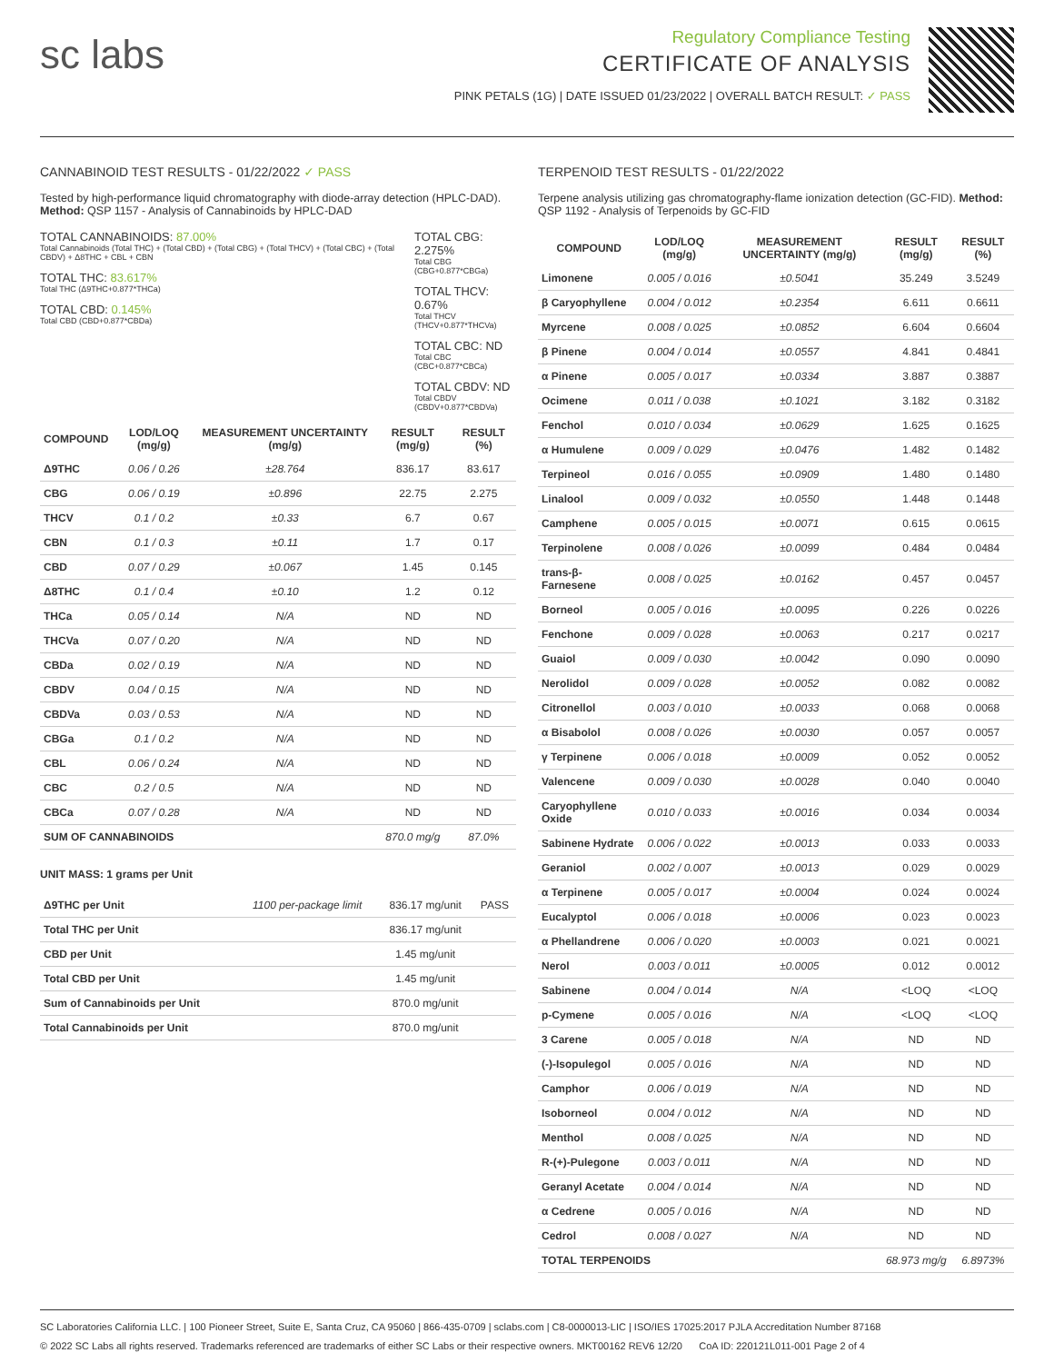sc labs
Regulatory Compliance Testing
CERTIFICATE OF ANALYSIS
PINK PETALS (1G) | DATE ISSUED 01/23/2022 | OVERALL BATCH RESULT: ✓ PASS
CANNABINOID TEST RESULTS - 01/22/2022 ✓ PASS
Tested by high-performance liquid chromatography with diode-array detection (HPLC-DAD). Method: QSP 1157 - Analysis of Cannabinoids by HPLC-DAD
TOTAL CANNABINOIDS: 87.00%
Total Cannabinoids (Total THC) + (Total CBD) + (Total CBG) + (Total THCV) + (Total CBC) + (Total CBDV) + Δ8THC + CBL + CBN
TOTAL THC: 83.617%
Total THC (Δ9THC+0.877*THCa)
TOTAL CBD: 0.145%
Total CBD (CBD+0.877*CBDa)
TOTAL CBG: 2.275%
Total CBG (CBG+0.877*CBGa)
TOTAL THCV: 0.67%
Total THCV (THCV+0.877*THCVa)
TOTAL CBC: ND
Total CBC (CBC+0.877*CBCa)
TOTAL CBDV: ND
Total CBDV (CBDV+0.877*CBDVa)
| COMPOUND | LOD/LOQ (mg/g) | MEASUREMENT UNCERTAINTY (mg/g) | RESULT (mg/g) | RESULT (%) |
| --- | --- | --- | --- | --- |
| Δ9THC | 0.06 / 0.26 | ±28.764 | 836.17 | 83.617 |
| CBG | 0.06 / 0.19 | ±0.896 | 22.75 | 2.275 |
| THCV | 0.1 / 0.2 | ±0.33 | 6.7 | 0.67 |
| CBN | 0.1 / 0.3 | ±0.11 | 1.7 | 0.17 |
| CBD | 0.07 / 0.29 | ±0.067 | 1.45 | 0.145 |
| Δ8THC | 0.1 / 0.4 | ±0.10 | 1.2 | 0.12 |
| THCa | 0.05 / 0.14 | N/A | ND | ND |
| THCVa | 0.07 / 0.20 | N/A | ND | ND |
| CBDa | 0.02 / 0.19 | N/A | ND | ND |
| CBDV | 0.04 / 0.15 | N/A | ND | ND |
| CBDVa | 0.03 / 0.53 | N/A | ND | ND |
| CBGa | 0.1 / 0.2 | N/A | ND | ND |
| CBL | 0.06 / 0.24 | N/A | ND | ND |
| CBC | 0.2 / 0.5 | N/A | ND | ND |
| CBCa | 0.07 / 0.28 | N/A | ND | ND |
| SUM OF CANNABINOIDS | | | 870.0 mg/g | 87.0% |
UNIT MASS: 1 grams per Unit
| Δ9THC per Unit | 1100 per-package limit | 836.17 mg/unit | PASS |
| Total THC per Unit | | 836.17 mg/unit | |
| CBD per Unit | | 1.45 mg/unit | |
| Total CBD per Unit | | 1.45 mg/unit | |
| Sum of Cannabinoids per Unit | | 870.0 mg/unit | |
| Total Cannabinoids per Unit | | 870.0 mg/unit | |
TERPENOID TEST RESULTS - 01/22/2022
Terpene analysis utilizing gas chromatography-flame ionization detection (GC-FID). Method: QSP 1192 - Analysis of Terpenoids by GC-FID
| COMPOUND | LOD/LOQ (mg/g) | MEASUREMENT UNCERTAINTY (mg/g) | RESULT (mg/g) | RESULT (%) |
| --- | --- | --- | --- | --- |
| Limonene | 0.005 / 0.016 | ±0.5041 | 35.249 | 3.5249 |
| β Caryophyllene | 0.004 / 0.012 | ±0.2354 | 6.611 | 0.6611 |
| Myrcene | 0.008 / 0.025 | ±0.0852 | 6.604 | 0.6604 |
| β Pinene | 0.004 / 0.014 | ±0.0557 | 4.841 | 0.4841 |
| α Pinene | 0.005 / 0.017 | ±0.0334 | 3.887 | 0.3887 |
| Ocimene | 0.011 / 0.038 | ±0.1021 | 3.182 | 0.3182 |
| Fenchol | 0.010 / 0.034 | ±0.0629 | 1.625 | 0.1625 |
| α Humulene | 0.009 / 0.029 | ±0.0476 | 1.482 | 0.1482 |
| Terpineol | 0.016 / 0.055 | ±0.0909 | 1.480 | 0.1480 |
| Linalool | 0.009 / 0.032 | ±0.0550 | 1.448 | 0.1448 |
| Camphene | 0.005 / 0.015 | ±0.0071 | 0.615 | 0.0615 |
| Terpinolene | 0.008 / 0.026 | ±0.0099 | 0.484 | 0.0484 |
| trans-β-Farnesene | 0.008 / 0.025 | ±0.0162 | 0.457 | 0.0457 |
| Borneol | 0.005 / 0.016 | ±0.0095 | 0.226 | 0.0226 |
| Fenchone | 0.009 / 0.028 | ±0.0063 | 0.217 | 0.0217 |
| Guaiol | 0.009 / 0.030 | ±0.0042 | 0.090 | 0.0090 |
| Nerolidol | 0.009 / 0.028 | ±0.0052 | 0.082 | 0.0082 |
| Citronellol | 0.003 / 0.010 | ±0.0033 | 0.068 | 0.0068 |
| α Bisabolol | 0.008 / 0.026 | ±0.0030 | 0.057 | 0.0057 |
| γ Terpinene | 0.006 / 0.018 | ±0.0009 | 0.052 | 0.0052 |
| Valencene | 0.009 / 0.030 | ±0.0028 | 0.040 | 0.0040 |
| Caryophyllene Oxide | 0.010 / 0.033 | ±0.0016 | 0.034 | 0.0034 |
| Sabinene Hydrate | 0.006 / 0.022 | ±0.0013 | 0.033 | 0.0033 |
| Geraniol | 0.002 / 0.007 | ±0.0013 | 0.029 | 0.0029 |
| α Terpinene | 0.005 / 0.017 | ±0.0004 | 0.024 | 0.0024 |
| Eucalyptol | 0.006 / 0.018 | ±0.0006 | 0.023 | 0.0023 |
| α Phellandrene | 0.006 / 0.020 | ±0.0003 | 0.021 | 0.0021 |
| Nerol | 0.003 / 0.011 | ±0.0005 | 0.012 | 0.0012 |
| Sabinene | 0.004 / 0.014 | N/A | <LOQ | <LOQ |
| p-Cymene | 0.005 / 0.016 | N/A | <LOQ | <LOQ |
| 3 Carene | 0.005 / 0.018 | N/A | ND | ND |
| (-)-Isopulegol | 0.005 / 0.016 | N/A | ND | ND |
| Camphor | 0.006 / 0.019 | N/A | ND | ND |
| Isoborneol | 0.004 / 0.012 | N/A | ND | ND |
| Menthol | 0.008 / 0.025 | N/A | ND | ND |
| R-(+)-Pulegone | 0.003 / 0.011 | N/A | ND | ND |
| Geranyl Acetate | 0.004 / 0.014 | N/A | ND | ND |
| α Cedrene | 0.005 / 0.016 | N/A | ND | ND |
| Cedrol | 0.008 / 0.027 | N/A | ND | ND |
| TOTAL TERPENOIDS | | | 68.973 mg/g | 6.8973% |
SC Laboratories California LLC. | 100 Pioneer Street, Suite E, Santa Cruz, CA 95060 | 866-435-0709 | sclabs.com | C8-0000013-LIC | ISO/IES 17025:2017 PJLA Accreditation Number 87168
© 2022 SC Labs all rights reserved. Trademarks referenced are trademarks of either SC Labs or their respective owners. MKT00162 REV6 12/20 CoA ID: 220121L011-001 Page 2 of 4